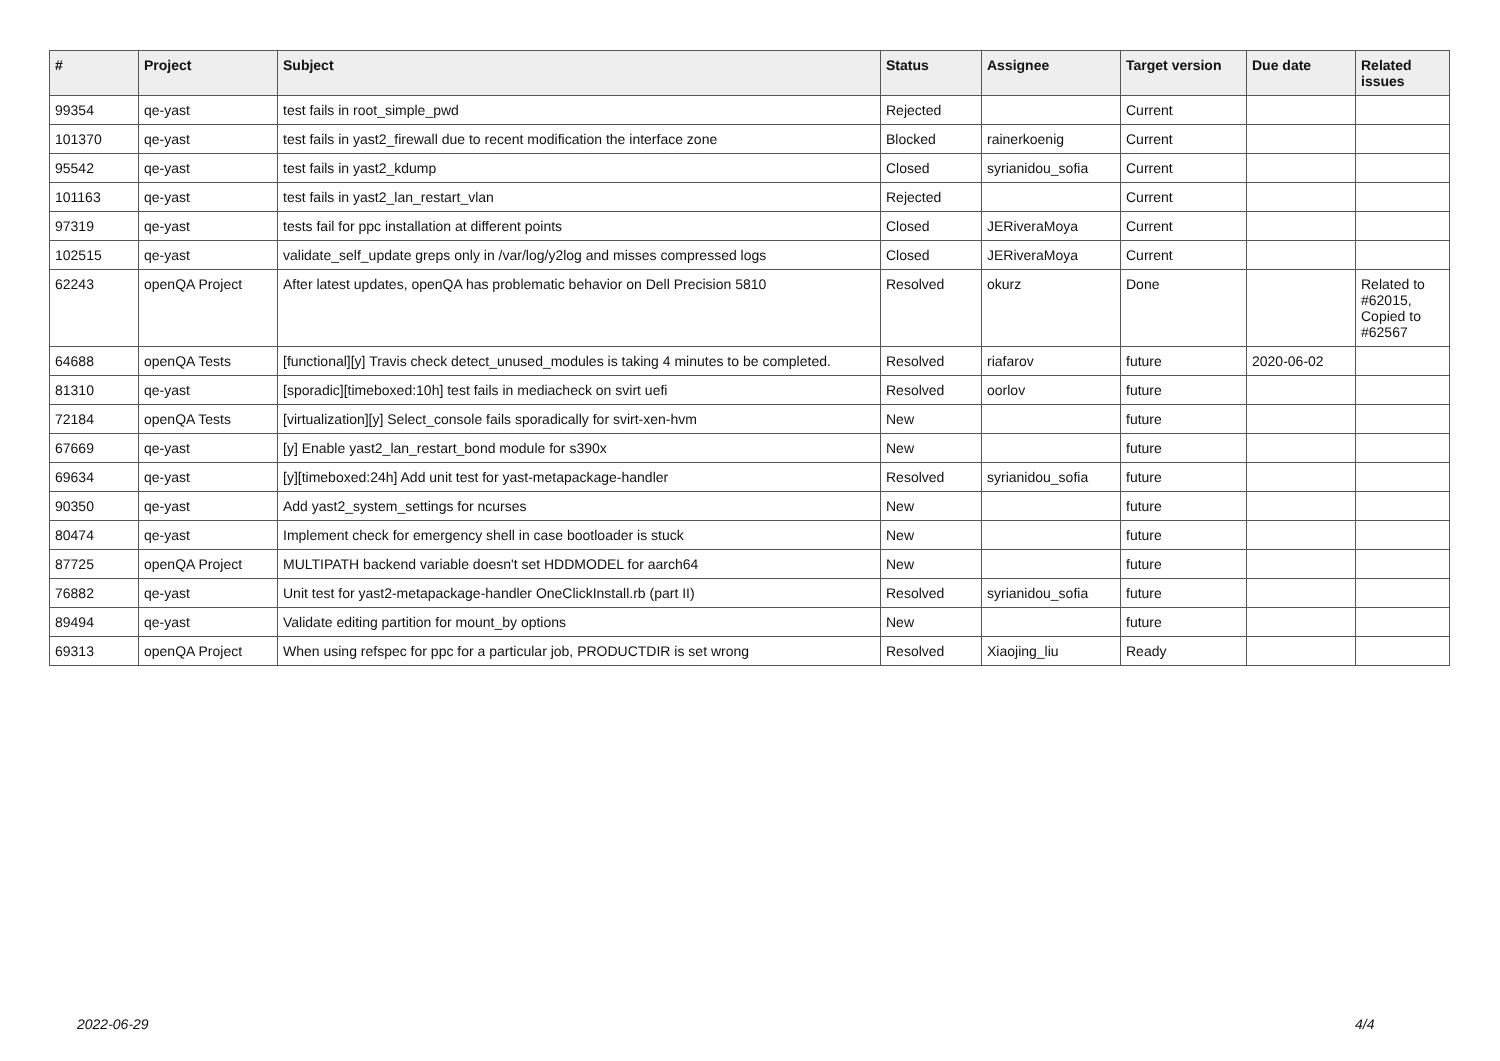| # | Project | Subject | Status | Assignee | Target version | Due date | Related issues |
| --- | --- | --- | --- | --- | --- | --- | --- |
| 99354 | qe-yast | test fails in root_simple_pwd | Rejected | | Current | | |
| 101370 | qe-yast | test fails in yast2_firewall due to recent modification the interface zone | Blocked | rainerkoenig | Current | | |
| 95542 | qe-yast | test fails in yast2_kdump | Closed | syrianidou_sofia | Current | | |
| 101163 | qe-yast | test fails in yast2_lan_restart_vlan | Rejected | | Current | | |
| 97319 | qe-yast | tests fail for ppc installation at different points | Closed | JERiveraMoya | Current | | |
| 102515 | qe-yast | validate_self_update greps only in /var/log/y2log and misses compressed logs | Closed | JERiveraMoya | Current | | |
| 62243 | openQA Project | After latest updates, openQA has problematic behavior on Dell Precision 5810 | Resolved | okurz | Done | | Related to #62015, Copied to #62567 |
| 64688 | openQA Tests | [functional][y] Travis check detect_unused_modules is taking 4 minutes to be completed. | Resolved | riafarov | future | 2020-06-02 | |
| 81310 | qe-yast | [sporadic][timeboxed:10h] test fails in mediacheck on svirt uefi | Resolved | oorlov | future | | |
| 72184 | openQA Tests | [virtualization][y] Select_console fails sporadically for svirt-xen-hvm | New | | future | | |
| 67669 | qe-yast | [y] Enable yast2_lan_restart_bond module for s390x | New | | future | | |
| 69634 | qe-yast | [y][timeboxed:24h] Add unit test for yast-metapackage-handler | Resolved | syrianidou_sofia | future | | |
| 90350 | qe-yast | Add yast2_system_settings for ncurses | New | | future | | |
| 80474 | qe-yast | Implement check for emergency shell in case bootloader is stuck | New | | future | | |
| 87725 | openQA Project | MULTIPATH backend variable doesn't set HDDMODEL for aarch64 | New | | future | | |
| 76882 | qe-yast | Unit test for yast2-metapackage-handler OneClickInstall.rb (part II) | Resolved | syrianidou_sofia | future | | |
| 89494 | qe-yast | Validate editing partition for mount_by options | New | | future | | |
| 69313 | openQA Project | When using refspec for ppc for a particular job, PRODUCTDIR is set wrong | Resolved | Xiaojing_liu | Ready | | |
2022-06-29 4/4